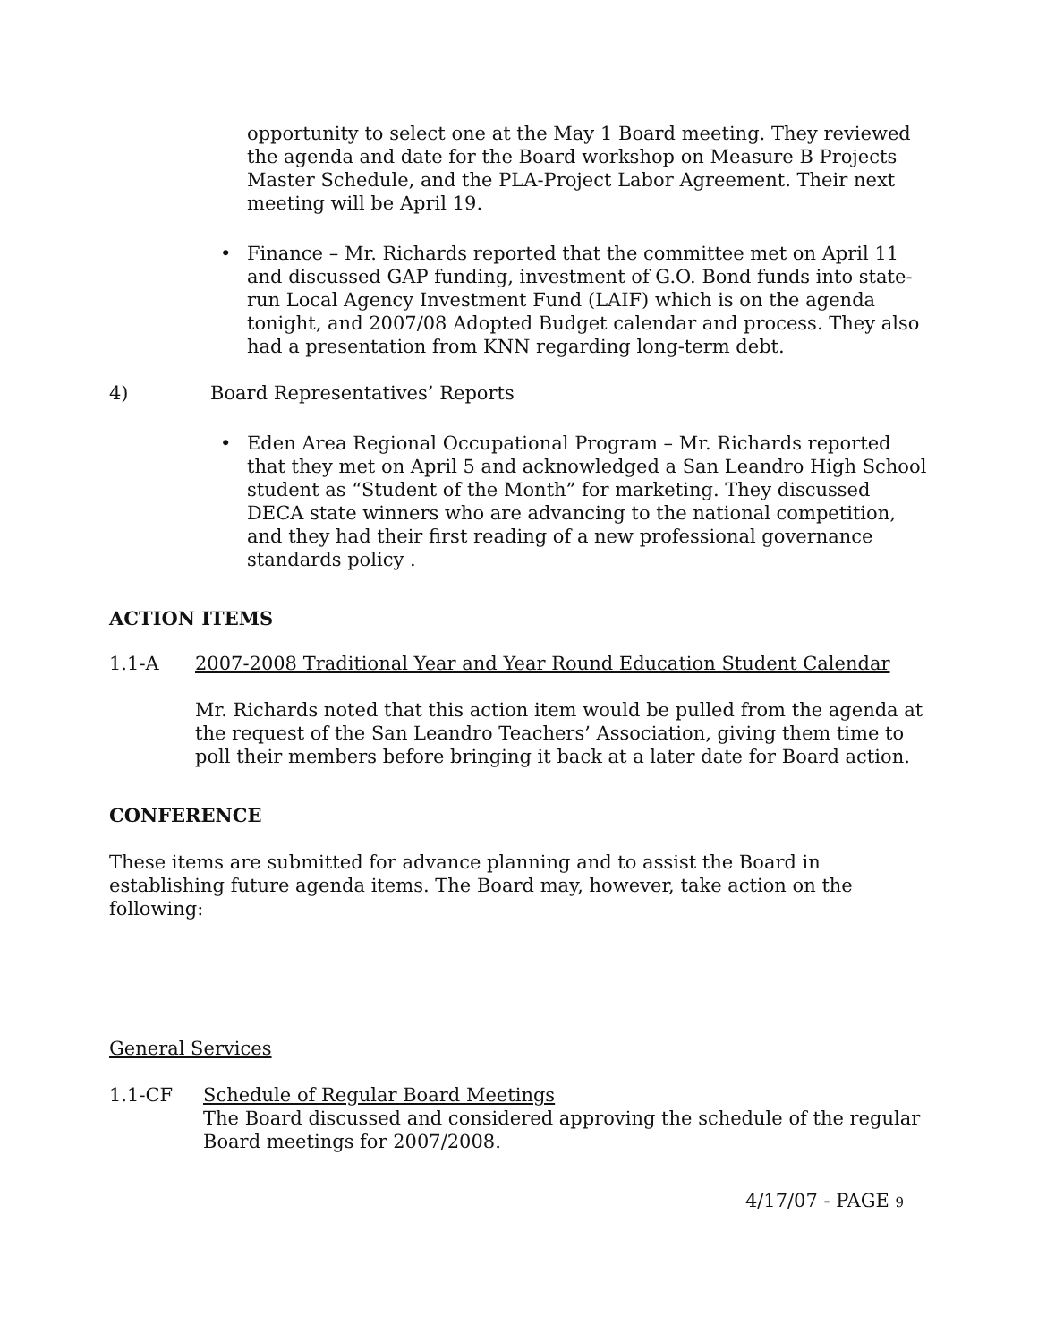opportunity to select one at the May 1 Board meeting. They reviewed the agenda and date for the Board workshop on Measure B Projects Master Schedule, and the PLA-Project Labor Agreement. Their next meeting will be April 19.
• Finance – Mr. Richards reported that the committee met on April 11 and discussed GAP funding, investment of G.O. Bond funds into state-run Local Agency Investment Fund (LAIF) which is on the agenda tonight, and 2007/08 Adopted Budget calendar and process. They also had a presentation from KNN regarding long-term debt.
4) Board Representatives’ Reports
• Eden Area Regional Occupational Program – Mr. Richards reported that they met on April 5 and acknowledged a San Leandro High School student as “Student of the Month” for marketing. They discussed DECA state winners who are advancing to the national competition, and they had their first reading of a new professional governance standards policy .
ACTION ITEMS
1.1-A 2007-2008 Traditional Year and Year Round Education Student Calendar
Mr. Richards noted that this action item would be pulled from the agenda at the request of the San Leandro Teachers’ Association, giving them time to poll their members before bringing it back at a later date for Board action.
CONFERENCE
These items are submitted for advance planning and to assist the Board in establishing future agenda items. The Board may, however, take action on the following:
General Services
1.1-CF Schedule of Regular Board Meetings
The Board discussed and considered approving the schedule of the regular Board meetings for 2007/2008.
4/17/07 - PAGE 9